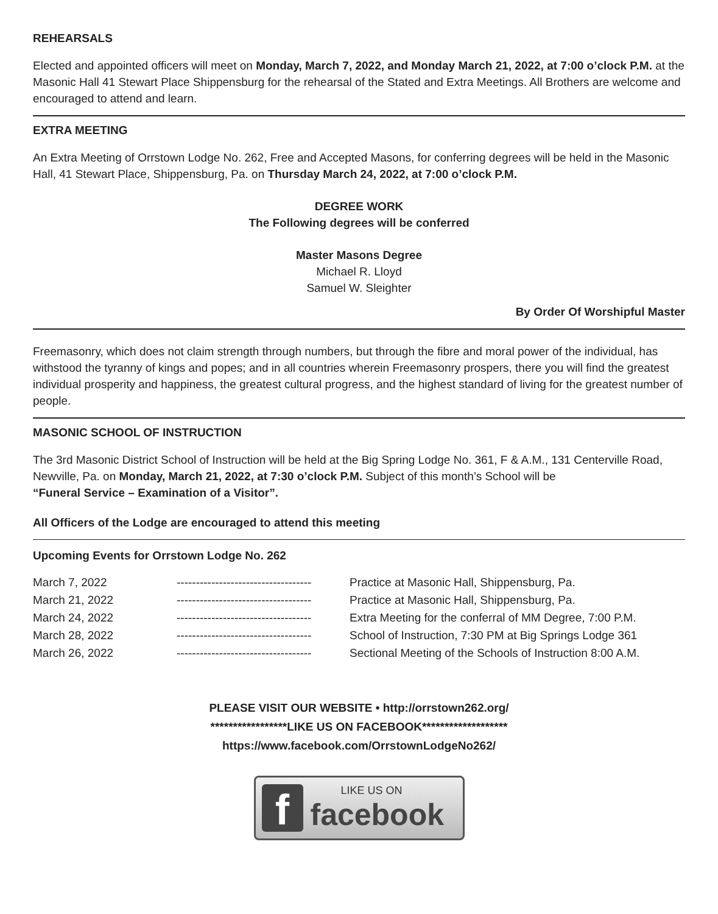REHEARSALS
Elected and appointed officers will meet on Monday, March 7, 2022, and Monday March 21, 2022, at 7:00 o’clock P.M. at the Masonic Hall 41 Stewart Place Shippensburg for the rehearsal of the Stated and Extra Meetings. All Brothers are welcome and encouraged to attend and learn.
EXTRA MEETING
An Extra Meeting of Orrstown Lodge No. 262, Free and Accepted Masons, for conferring degrees will be held in the Masonic Hall, 41 Stewart Place, Shippensburg, Pa. on Thursday March 24, 2022, at 7:00 o’clock P.M.
DEGREE WORK
The Following degrees will be conferred
Master Masons Degree
Michael R. Lloyd
Samuel W. Sleighter
By Order Of Worshipful Master
Freemasonry, which does not claim strength through numbers, but through the fibre and moral power of the individual, has withstood the tyranny of kings and popes; and in all countries wherein Freemasonry prospers, there you will find the greatest individual prosperity and happiness, the greatest cultural progress, and the highest standard of living for the greatest number of people.
MASONIC SCHOOL OF INSTRUCTION
The 3rd Masonic District School of Instruction will be held at the Big Spring Lodge No. 361, F & A.M., 131 Centerville Road, Newville, Pa. on Monday, March 21, 2022, at 7:30 o’clock P.M. Subject of this month’s School will be
“Funeral Service – Examination of a Visitor”.
All Officers of the Lodge are encouraged to attend this meeting
Upcoming Events for Orrstown Lodge No. 262
| March 7, 2022 | ----------------------------------- | Practice at Masonic Hall, Shippensburg, Pa. |
| March 21, 2022 | ----------------------------------- | Practice at Masonic Hall, Shippensburg, Pa. |
| March 24, 2022 | ----------------------------------- | Extra Meeting for the conferral of MM Degree, 7:00 P.M. |
| March 28, 2022 | ----------------------------------- | School of Instruction, 7:30 PM at Big Springs Lodge 361 |
| March 26, 2022 | ----------------------------------- | Sectional Meeting of the Schools of Instruction 8:00 A.M. |
PLEASE VISIT OUR WEBSITE • http://orrstown262.org/
*****************LIKE US ON FACEBOOK*******************
https://www.facebook.com/OrrstownLodgeNo262/
f
LIKE US ON
facebook